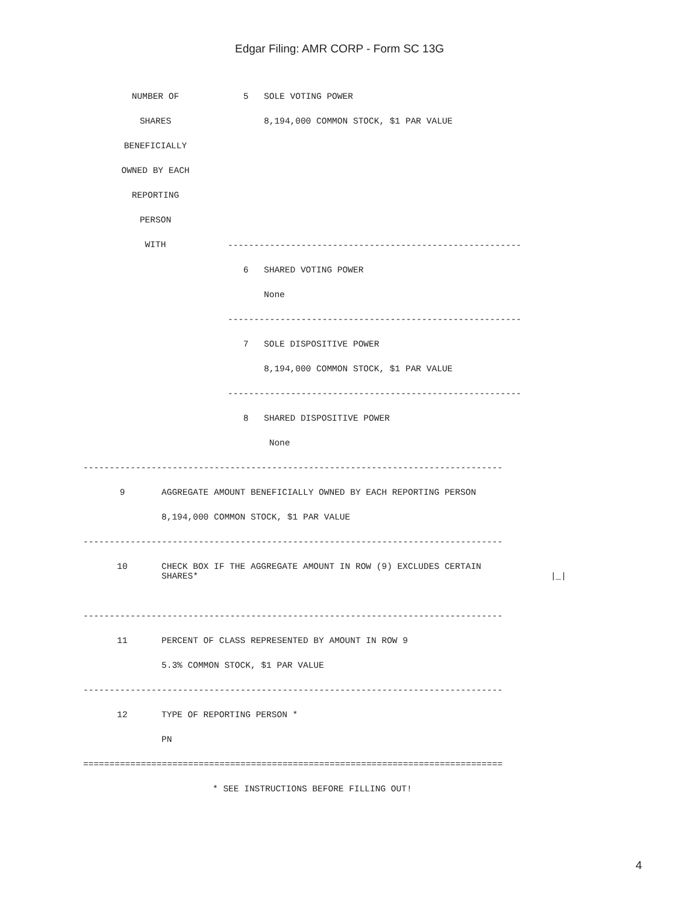Edgar Filing: AMR CORP - Form SC 13G
| NUMBER OF SHARES BENEFICIALLY OWNED BY EACH REPORTING PERSON WITH | 5 | SOLE VOTING POWER 8,194,000 COMMON STOCK, $1 PAR VALUE |
| | -------------------------------------------------------- | |
| | 6 | SHARED VOTING POWER None |
| | -------------------------------------------------------- | |
| | 7 | SOLE DISPOSITIVE POWER 8,194,000 COMMON STOCK, $1 PAR VALUE |
| | -------------------------------------------------------- | |
| | 8 | SHARED DISPOSITIVE POWER None |
| -------------------------------------------------------------------------------- | |
| 9 | AGGREGATE AMOUNT BENEFICIALLY OWNED BY EACH REPORTING PERSON 8,194,000 COMMON STOCK, $1 PAR VALUE |
| -------------------------------------------------------------------------------- | |
| 10 | CHECK BOX IF THE AGGREGATE AMOUNT IN ROW (9) EXCLUDES CERTAIN SHARES* /_/ |
| -------------------------------------------------------------------------------- | |
| 11 | PERCENT OF CLASS REPRESENTED BY AMOUNT IN ROW 9 5.3% COMMON STOCK, $1 PAR VALUE |
| -------------------------------------------------------------------------------- | |
| 12 | TYPE OF REPORTING PERSON * PN |
| ================================================================================ | |
| * SEE INSTRUCTIONS BEFORE FILLING OUT! | |
4